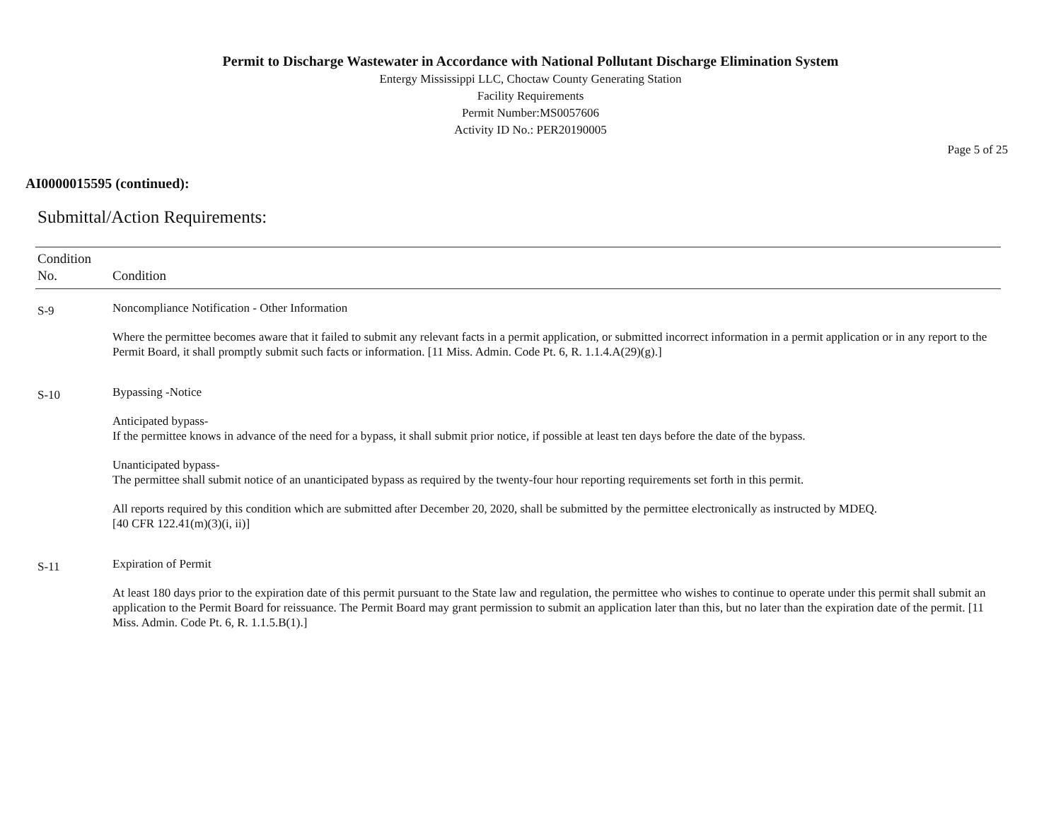Permit to Discharge Wastewater in Accordance with National Pollutant Discharge Elimination System
Entergy Mississippi LLC, Choctaw County Generating Station
Facility Requirements
Permit Number:MS0057606
Activity ID No.: PER20190005
Page 5 of 25
AI0000015595 (continued):
Submittal/Action Requirements:
| Condition No. | Condition |
| --- | --- |
| S-9 | Noncompliance Notification - Other Information Where the permittee becomes aware that it failed to submit any relevant facts in a permit application, or submitted incorrect information in a permit application or in any report to the Permit Board, it shall promptly submit such facts or information. [11 Miss. Admin. Code Pt. 6, R. 1.1.4.A(29)(g).] |
| S-10 | Bypassing -Notice Anticipated bypass- If the permittee knows in advance of the need for a bypass, it shall submit prior notice, if possible at least ten days before the date of the bypass. Unanticipated bypass- The permittee shall submit notice of an unanticipated bypass as required by the twenty-four hour reporting requirements set forth in this permit. All reports required by this condition which are submitted after December 20, 2020, shall be submitted by the permittee electronically as instructed by MDEQ. [40 CFR 122.41(m)(3)(i, ii)] |
| S-11 | Expiration of Permit At least 180 days prior to the expiration date of this permit pursuant to the State law and regulation, the permittee who wishes to continue to operate under this permit shall submit an application to the Permit Board for reissuance. The Permit Board may grant permission to submit an application later than this, but no later than the expiration date of the permit. [11 Miss. Admin. Code Pt. 6, R. 1.1.5.B(1).] |